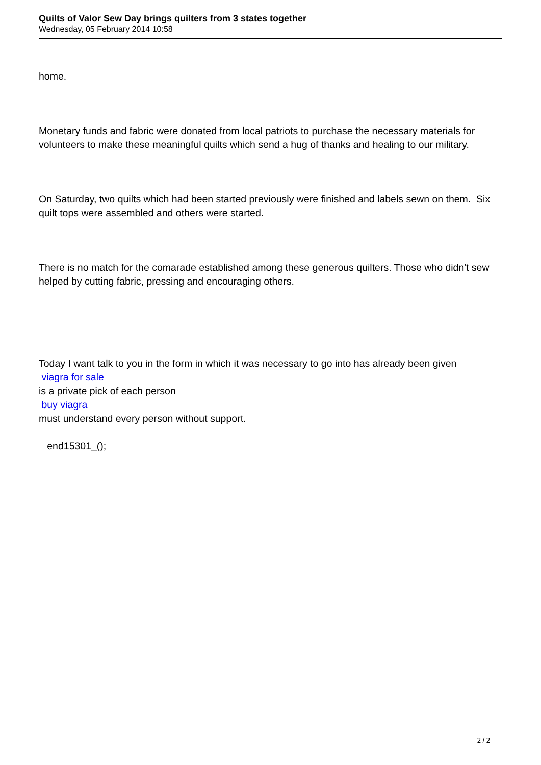Quilts of Valor Sew Day brings quilters from 3 states together
Wednesday, 05 February 2014 10:58
home.
Monetary funds and fabric were donated from local patriots to purchase the necessary materials for volunteers to make these meaningful quilts which send a hug of thanks and healing to our military.
On Saturday, two quilts which had been started previously were finished and labels sewn on them. Six quilt tops were assembled and others were started.
There is no match for the comarade established among these generous quilters. Those who didn't sew helped by cutting fabric, pressing and encouraging others.
Today I want talk to you in the form in which it was necessary to go into has already been given
viagra for sale
is a private pick of each person
buy viagra
must understand every person without support.
end15301_();
2 / 2